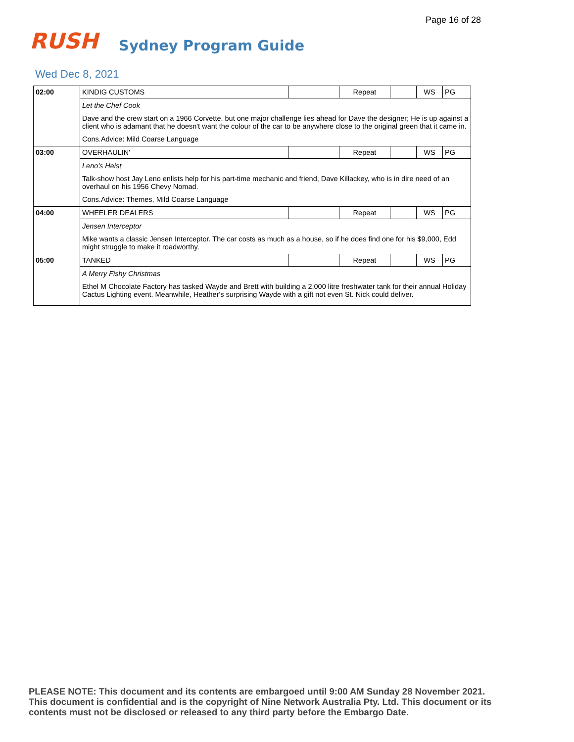Page 16 of 28
RUSH
Sydney Program Guide
Wed Dec 8, 2021
| 02:00 | KINDIG CUSTOMS | | Repeat | | WS | PG |
| | Let the Chef Cook Dave and the crew start on a 1966 Corvette, but one major challenge lies ahead for Dave the designer; He is up against a client who is adamant that he doesn't want the colour of the car to be anywhere close to the original green that it came in. Cons.Advice: Mild Coarse Language | | | | | |
| 03:00 | OVERHAULIN' | | Repeat | | WS | PG |
| | Leno's Heist Talk-show host Jay Leno enlists help for his part-time mechanic and friend, Dave Killackey, who is in dire need of an overhaul on his 1956 Chevy Nomad. Cons.Advice: Themes, Mild Coarse Language | | | | | |
| 04:00 | WHEELER DEALERS | | Repeat | | WS | PG |
| | Jensen Interceptor Mike wants a classic Jensen Interceptor. The car costs as much as a house, so if he does find one for his $9,000, Edd might struggle to make it roadworthy. | | | | | |
| 05:00 | TANKED | | Repeat | | WS | PG |
| | A Merry Fishy Christmas Ethel M Chocolate Factory has tasked Wayde and Brett with building a 2,000 litre freshwater tank for their annual Holiday Cactus Lighting event. Meanwhile, Heather's surprising Wayde with a gift not even St. Nick could deliver. | | | | | |
PLEASE NOTE: This document and its contents are embargoed until 9:00 AM Sunday 28 November 2021. This document is confidential and is the copyright of Nine Network Australia Pty. Ltd. This document or its contents must not be disclosed or released to any third party before the Embargo Date.